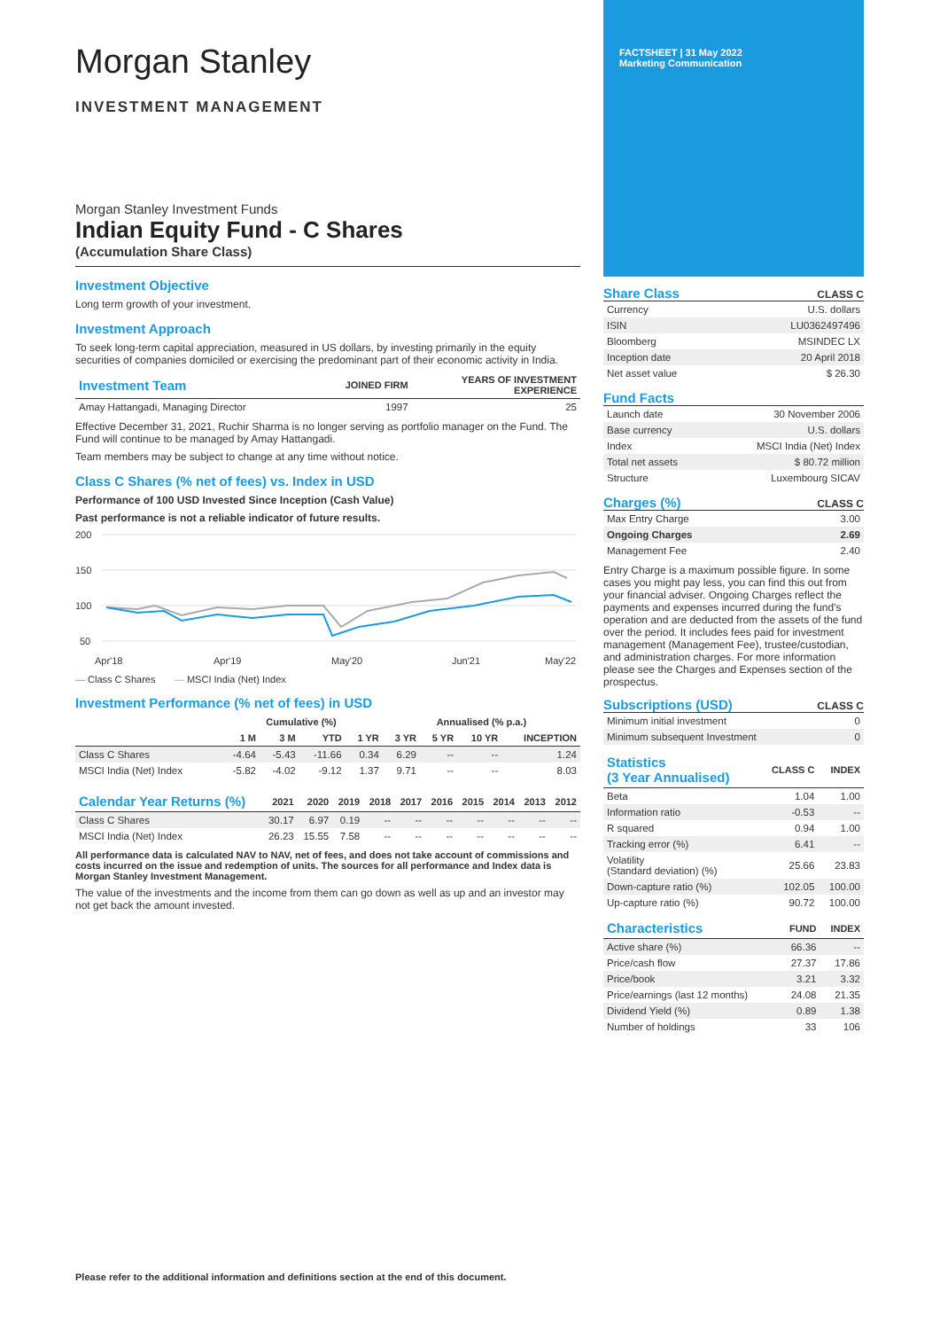Morgan Stanley
INVESTMENT MANAGEMENT
Morgan Stanley Investment Funds
Indian Equity Fund - C Shares
(Accumulation Share Class)
Investment Objective
Long term growth of your investment.
Investment Approach
To seek long-term capital appreciation, measured in US dollars, by investing primarily in the equity securities of companies domiciled or exercising the predominant part of their economic activity in India.
| Investment Team | JOINED FIRM | YEARS OF INVESTMENT EXPERIENCE |
| --- | --- | --- |
| Amay Hattangadi, Managing Director | 1997 | 25 |
Effective December 31, 2021, Ruchir Sharma is no longer serving as portfolio manager on the Fund. The Fund will continue to be managed by Amay Hattangadi.
Team members may be subject to change at any time without notice.
Class C Shares (% net of fees) vs. Index in USD
Performance of 100 USD Invested Since Inception (Cash Value)
Past performance is not a reliable indicator of future results.
200
150
100
50
Apr'18
Apr'19
May'20
Jun'21
May'22
— Class C Shares — MSCI India (Net) Index
Investment Performance (% net of fees) in USD
| | Cumulative (%) | | | | Annualised (% p.a.) | | | |
| --- | --- | --- | --- | --- | --- | --- | --- | --- |
| | 1 M | 3 M | YTD | 1 YR | 3 YR | 5 YR | 10 YR | INCEPTION |
| Class C Shares | -4.64 | -5.43 | -11.66 | 0.34 | 6.29 | -- | -- | 1.24 |
| MSCI India (Net) Index | -5.82 | -4.02 | -9.12 | 1.37 | 9.71 | -- | -- | 8.03 |
| Calendar Year Returns (%) | 2021 | 2020 | 2019 | 2018 | 2017 | 2016 | 2015 | 2014 | 2013 | 2012 |
| --- | --- | --- | --- | --- | --- | --- | --- | --- | --- | --- |
| Class C Shares | 30.17 | 6.97 | 0.19 | -- | -- | -- | -- | -- | -- | -- |
| MSCI India (Net) Index | 26.23 | 15.55 | 7.58 | -- | -- | -- | -- | -- | -- | -- |
All performance data is calculated NAV to NAV, net of fees, and does not take account of commissions and costs incurred on the issue and redemption of units. The sources for all performance and Index data is Morgan Stanley Investment Management.
The value of the investments and the income from them can go down as well as up and an investor may not get back the amount invested.
FACTSHEET | 31 May 2022
Marketing Communication
Share Class
CLASS C
| Currency | U.S. dollars |
| ISIN | LU0362497496 |
| Bloomberg | MSINDEC LX |
| Inception date | 20 April 2018 |
| Net asset value | $ 26.30 |
Fund Facts
| Launch date | 30 November 2006 |
| Base currency | U.S. dollars |
| Index | MSCI India (Net) Index |
| Total net assets | $ 80.72 million |
| Structure | Luxembourg SICAV |
Charges (%)
CLASS C
| Max Entry Charge | 3.00 |
| Ongoing Charges | 2.69 |
| Management Fee | 2.40 |
Entry Charge is a maximum possible figure. In some cases you might pay less, you can find this out from your financial adviser. Ongoing Charges reflect the payments and expenses incurred during the fund's operation and are deducted from the assets of the fund over the period. It includes fees paid for investment management (Management Fee), trustee/custodian, and administration charges. For more information please see the Charges and Expenses section of the prospectus.
Subscriptions (USD)
CLASS C
| Minimum initial investment | 0 |
| Minimum subsequent Investment | 0 |
| Statistics (3 Year Annualised) | CLASS C | INDEX |
| --- | --- | --- |
| Beta | 1.04 | 1.00 |
| Information ratio | -0.53 | -- |
| R squared | 0.94 | 1.00 |
| Tracking error (%) | 6.41 | -- |
| Volatility (Standard deviation) (%) | 25.66 | 23.83 |
| Down-capture ratio (%) | 102.05 | 100.00 |
| Up-capture ratio (%) | 90.72 | 100.00 |
| Characteristics | FUND | INDEX |
| --- | --- | --- |
| Active share (%) | 66.36 | -- |
| Price/cash flow | 27.37 | 17.86 |
| Price/book | 3.21 | 3.32 |
| Price/earnings (last 12 months) | 24.08 | 21.35 |
| Dividend Yield (%) | 0.89 | 1.38 |
| Number of holdings | 33 | 106 |
Please refer to the additional information and definitions section at the end of this document.